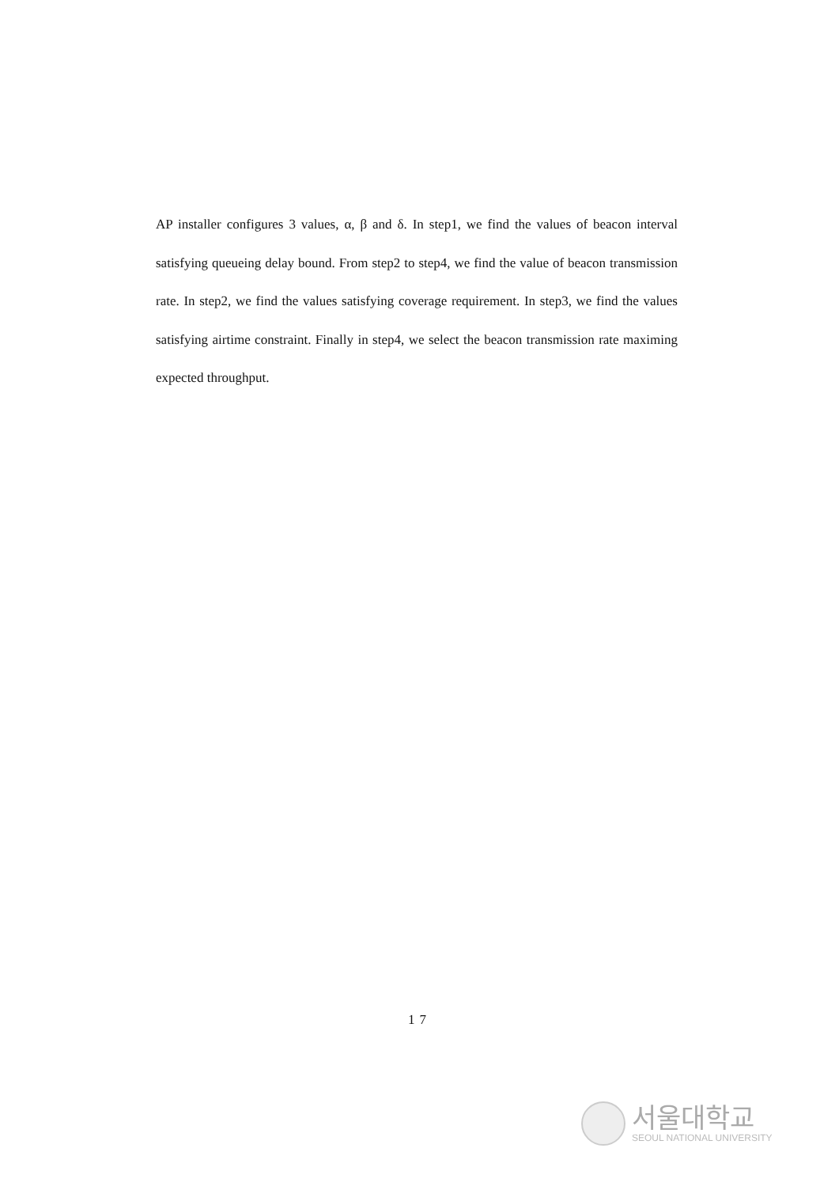AP installer configures 3 values, α, β and δ. In step1, we find the values of beacon interval satisfying queueing delay bound. From step2 to step4, we find the value of beacon transmission rate. In step2, we find the values satisfying coverage requirement. In step3, we find the values satisfying airtime constraint. Finally in step4, we select the beacon transmission rate maximing expected throughput.
17
서울대학교
SEOUL NATIONAL UNIVERSITY